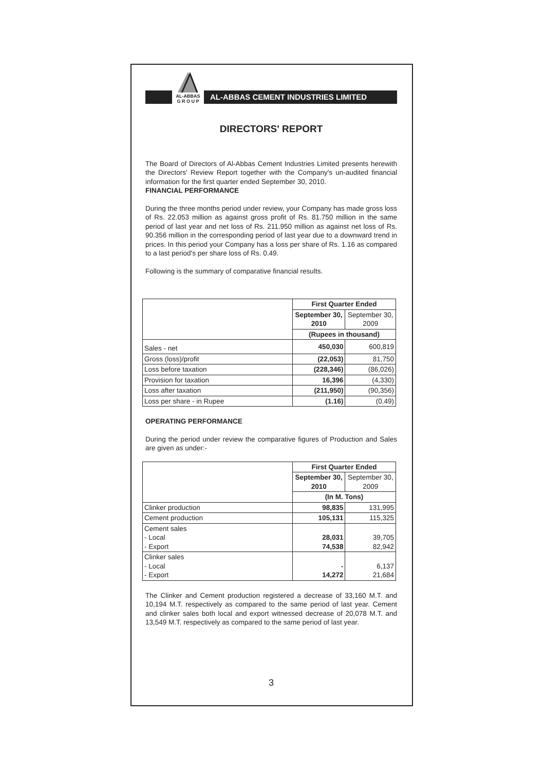AL-ABBAS
G R O U P
AL-ABBAS CEMENT INDUSTRIES LIMITED
DIRECTORS' REPORT
The Board of Directors of Al-Abbas Cement Industries Limited presents herewith the Directors' Review Report together with the Company's un-audited financial information for the first quarter ended September 30, 2010.
FINANCIAL PERFORMANCE
During the three months period under review, your Company has made gross loss of Rs. 22.053 million as against gross profit of Rs. 81.750 million in the same period of last year and net loss of Rs. 211.950 million as against net loss of Rs. 90.356 million in the corresponding period of last year due to a downward trend in prices. In this period your Company has a loss per share of Rs. 1.16 as compared to a last period's per share loss of Rs. 0.49.
Following is the summary of comparative financial results.
| | First Quarter Ended | |
| | September 30, 2010 | September 30, 2009 |
| | (Rupees in thousand) | |
| Sales - net | 450,030 | 600,819 |
| Gross (loss)/profit | (22,053) | 81,750 |
| Loss before taxation | (228,346) | (86,026) |
| Provision for taxation | 16,396 | (4,330) |
| Loss after taxation | (211,950) | (90,356) |
| Loss per share - in Rupee | (1.16) | (0.49) |
OPERATING PERFORMANCE
During the period under review the comparative figures of Production and Sales are given as under:-
| | First Quarter Ended | |
| | September 30, 2010 | September 30, 2009 |
| | (In M. Tons) | |
| Clinker production | 98,835 | 131,995 |
| Cement production | 105,131 | 115,325 |
| Cement sales - Local - Export | 28,031 74,538 | 39,705 82,942 |
| Clinker sales - Local - Export | - 14,272 | 6,137 21,684 |
The Clinker and Cement production registered a decrease of 33,160 M.T. and 10,194 M.T. respectively as compared to the same period of last year. Cement and clinker sales both local and export witnessed decrease of 20,078 M.T. and 13,549 M.T. respectively as compared to the same period of last year.
3